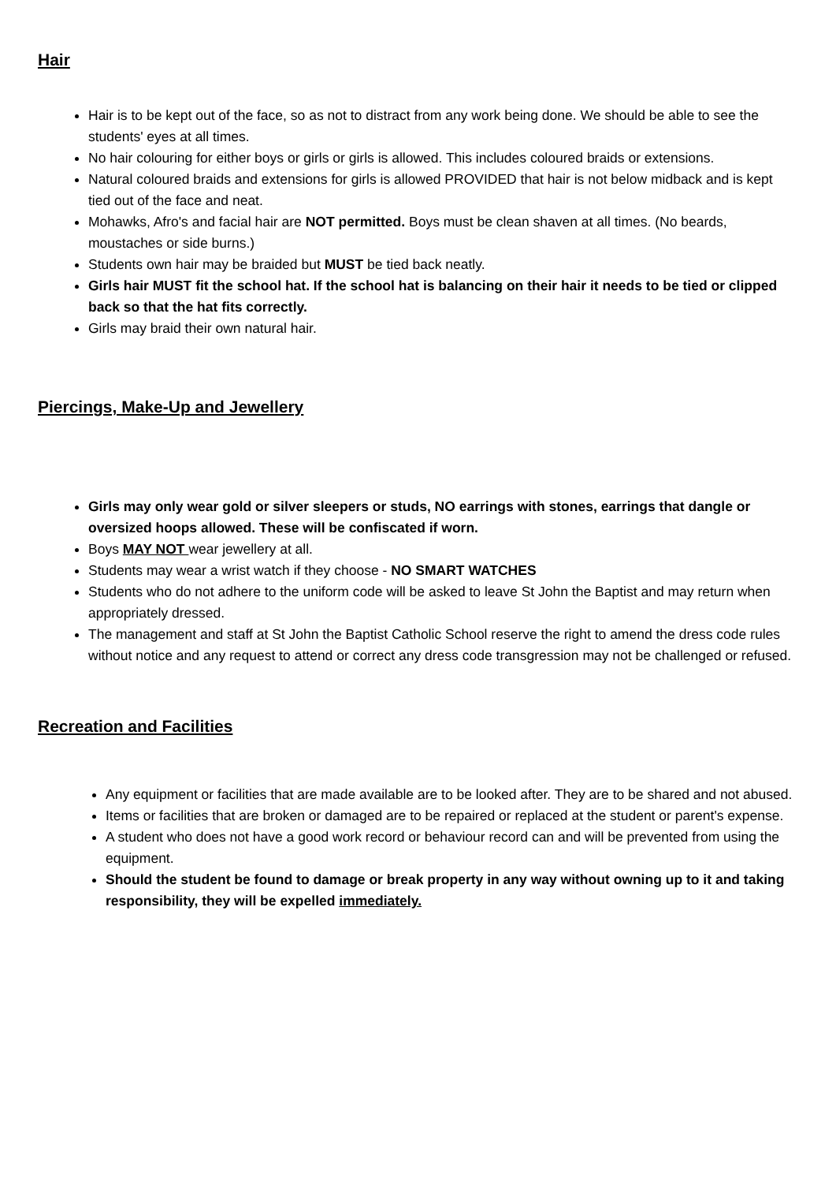Hair
Hair is to be kept out of the face, so as not to distract from any work being done. We should be able to see the students' eyes at all times.
No hair colouring for either boys or girls or girls is allowed. This includes coloured braids or extensions.
Natural coloured braids and extensions for girls is allowed PROVIDED that hair is not below midback and is kept tied out of the face and neat.
Mohawks, Afro's and facial hair are NOT permitted. Boys must be clean shaven at all times. (No beards, moustaches or side burns.)
Students own hair may be braided but MUST be tied back neatly.
Girls hair MUST fit the school hat. If the school hat is balancing on their hair it needs to be tied or clipped back so that the hat fits correctly.
Girls may braid their own natural hair.
Piercings, Make-Up and Jewellery
Girls may only wear gold or silver sleepers or studs, NO earrings with stones, earrings that dangle or oversized hoops allowed. These will be confiscated if worn.
Boys MAY NOT wear jewellery at all.
Students may wear a wrist watch if they choose - NO SMART WATCHES
Students who do not adhere to the uniform code will be asked to leave St John the Baptist and may return when appropriately dressed.
The management and staff at St John the Baptist Catholic School reserve the right to amend the dress code rules without notice and any request to attend or correct any dress code transgression may not be challenged or refused.
Recreation and Facilities
Any equipment or facilities that are made available are to be looked after. They are to be shared and not abused.
Items or facilities that are broken or damaged are to be repaired or replaced at the student or parent's expense.
A student who does not have a good work record or behaviour record can and will be prevented from using the equipment.
Should the student be found to damage or break property in any way without owning up to it and taking responsibility, they will be expelled immediately.